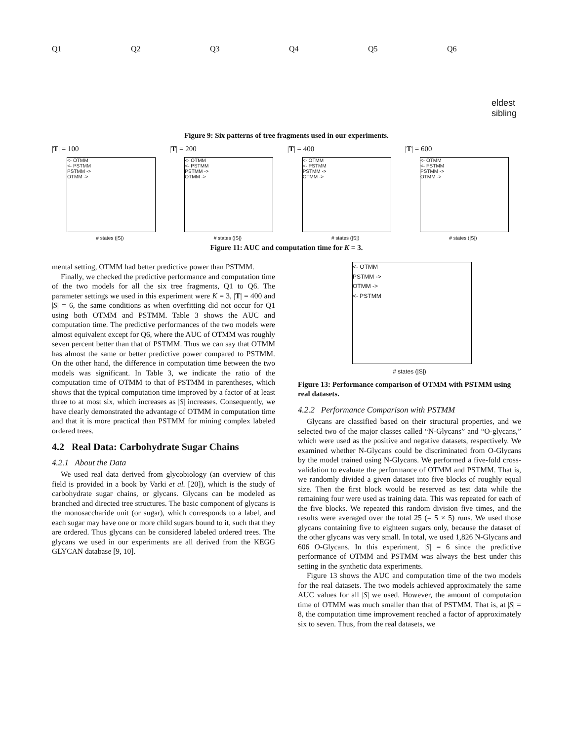Q1 Q2 Q3 Q4 Q5 Q6
eldest sibling
Figure 9: Six patterns of tree fragments used in our experiments.
|T| = 100
<- OTMM
<- PSTMM
PSTMM ->
OTMM ->
# states (|S|)
|T| = 200
<- OTMM
<- PSTMM
PSTMM ->
OTMM ->
# states (|S|)
|T| = 400
<- OTMM
<- PSTMM
PSTMM ->
OTMM ->
# states (|S|)
|T| = 600
<- OTMM
<- PSTMM
PSTMM ->
OTMM ->
# states (|S|)
Figure 11: AUC and computation time for K = 3.
mental setting, OTMM had better predictive power than PSTMM.
Finally, we checked the predictive performance and computation time of the two models for all the six tree fragments, Q1 to Q6. The parameter settings we used in this experiment were K = 3, |T| = 400 and |S| = 6, the same conditions as when overfitting did not occur for Q1 using both OTMM and PSTMM. Table 3 shows the AUC and computation time. The predictive performances of the two models were almost equivalent except for Q6, where the AUC of OTMM was roughly seven percent better than that of PSTMM. Thus we can say that OTMM has almost the same or better predictive power compared to PSTMM. On the other hand, the difference in computation time between the two models was significant. In Table 3, we indicate the ratio of the computation time of OTMM to that of PSTMM in parentheses, which shows that the typical computation time improved by a factor of at least three to at most six, which increases as |S| increases. Consequently, we have clearly demonstrated the advantage of OTMM in computation time and that it is more practical than PSTMM for mining complex labeled ordered trees.
4.2 Real Data: Carbohydrate Sugar Chains
4.2.1 About the Data
We used real data derived from glycobiology (an overview of this field is provided in a book by Varki et al. [20]), which is the study of carbohydrate sugar chains, or glycans. Glycans can be modeled as branched and directed tree structures. The basic component of glycans is the monosaccharide unit (or sugar), which corresponds to a label, and each sugar may have one or more child sugars bound to it, such that they are ordered. Thus glycans can be considered labeled ordered trees. The glycans we used in our experiments are all derived from the KEGG GLYCAN database [9, 10].
<- OTMM
PSTMM ->
OTMM ->
<- PSTMM
# states (|S|)
Figure 13: Performance comparison of OTMM with PSTMM using real datasets.
4.2.2 Performance Comparison with PSTMM
Glycans are classified based on their structural properties, and we selected two of the major classes called “N-Glycans” and “O-glycans,” which were used as the positive and negative datasets, respectively. We examined whether N-Glycans could be discriminated from O-Glycans by the model trained using N-Glycans. We performed a five-fold cross-validation to evaluate the performance of OTMM and PSTMM. That is, we randomly divided a given dataset into five blocks of roughly equal size. Then the first block would be reserved as test data while the remaining four were used as training data. This was repeated for each of the five blocks. We repeated this random division five times, and the results were averaged over the total 25 (= 5 × 5) runs. We used those glycans containing five to eighteen sugars only, because the dataset of the other glycans was very small. In total, we used 1,826 N-Glycans and 606 O-Glycans. In this experiment, |S| = 6 since the predictive performance of OTMM and PSTMM was always the best under this setting in the synthetic data experiments.
Figure 13 shows the AUC and computation time of the two models for the real datasets. The two models achieved approximately the same AUC values for all |S| we used. However, the amount of computation time of OTMM was much smaller than that of PSTMM. That is, at |S| = 8, the computation time improvement reached a factor of approximately six to seven. Thus, from the real datasets, we